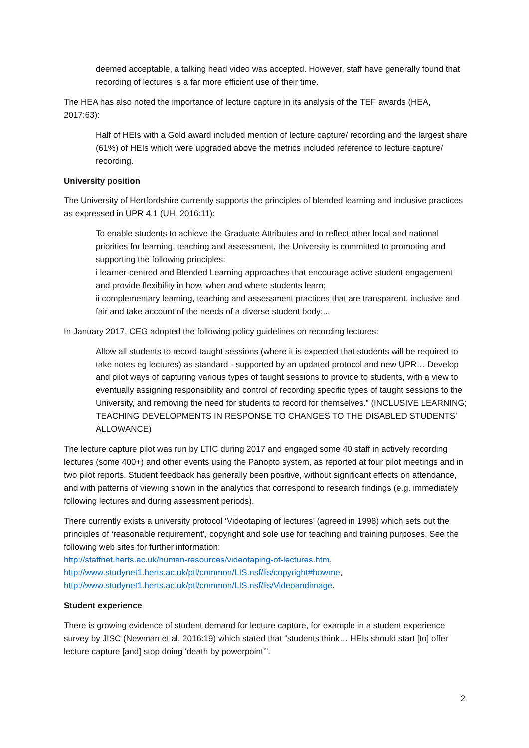deemed acceptable, a talking head video was accepted. However, staff have generally found that recording of lectures is a far more efficient use of their time.
The HEA has also noted the importance of lecture capture in its analysis of the TEF awards (HEA, 2017:63):
Half of HEIs with a Gold award included mention of lecture capture/ recording and the largest share (61%) of HEIs which were upgraded above the metrics included reference to lecture capture/ recording.
University position
The University of Hertfordshire currently supports the principles of blended learning and inclusive practices as expressed in UPR 4.1 (UH, 2016:11):
To enable students to achieve the Graduate Attributes and to reflect other local and national priorities for learning, teaching and assessment, the University is committed to promoting and supporting the following principles:
i learner-centred and Blended Learning approaches that encourage active student engagement and provide flexibility in how, when and where students learn;
ii complementary learning, teaching and assessment practices that are transparent, inclusive and fair and take account of the needs of a diverse student body;...
In January 2017, CEG adopted the following policy guidelines on recording lectures:
Allow all students to record taught sessions (where it is expected that students will be required to take notes eg lectures) as standard - supported by an updated protocol and new UPR… Develop and pilot ways of capturing various types of taught sessions to provide to students, with a view to eventually assigning responsibility and control of recording specific types of taught sessions to the University, and removing the need for students to record for themselves.” (INCLUSIVE LEARNING; TEACHING DEVELOPMENTS IN RESPONSE TO CHANGES TO THE DISABLED STUDENTS’ ALLOWANCE)
The lecture capture pilot was run by LTIC during 2017 and engaged some 40 staff in actively recording lectures (some 400+) and other events using the Panopto system, as reported at four pilot meetings and in two pilot reports. Student feedback has generally been positive, without significant effects on attendance, and with patterns of viewing shown in the analytics that correspond to research findings (e.g. immediately following lectures and during assessment periods).
There currently exists a university protocol ‘Videotaping of lectures’ (agreed in 1998) which sets out the principles of ‘reasonable requirement’, copyright and sole use for teaching and training purposes. See the following web sites for further information:
http://staffnet.herts.ac.uk/human-resources/videotaping-of-lectures.htm,
http://www.studynet1.herts.ac.uk/ptl/common/LIS.nsf/lis/copyright#howme,
http://www.studynet1.herts.ac.uk/ptl/common/LIS.nsf/lis/Videoandimage.
Student experience
There is growing evidence of student demand for lecture capture, for example in a student experience survey by JISC (Newman et al, 2016:19) which stated that “students think… HEIs should start [to] offer lecture capture [and] stop doing ‘death by powerpoint’”.
2